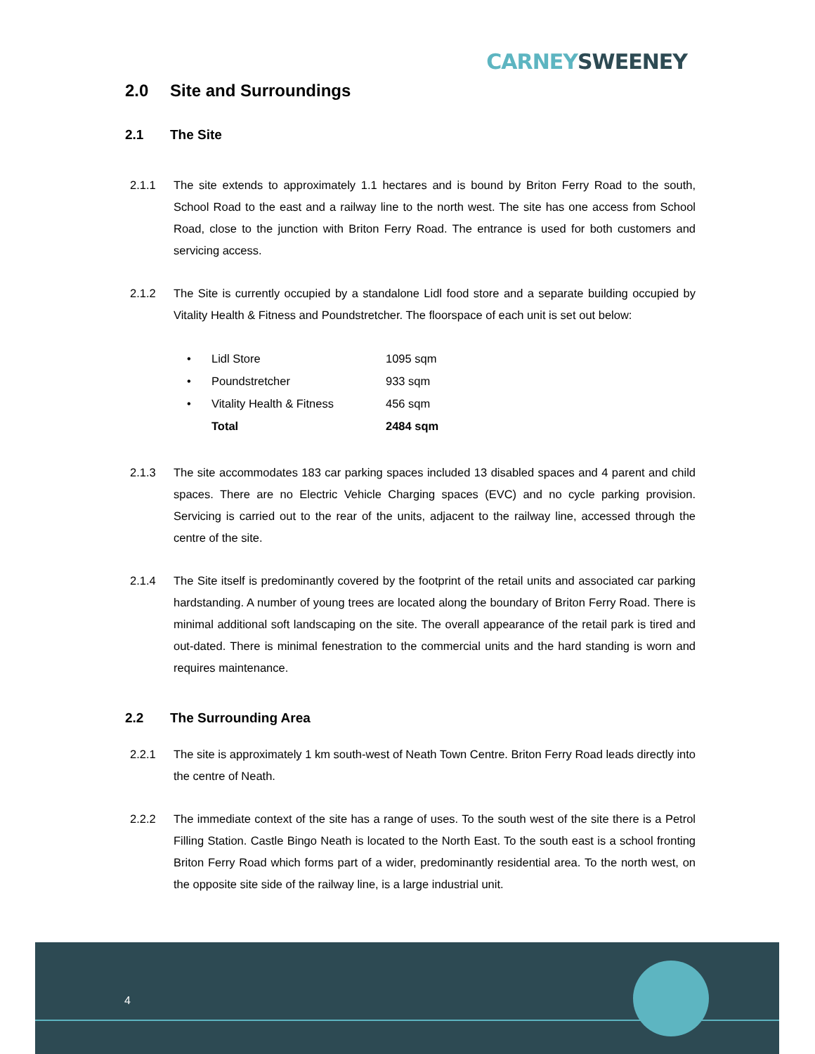CARNEY SWEENEY
2.0 Site and Surroundings
2.1 The Site
2.1.1 The site extends to approximately 1.1 hectares and is bound by Briton Ferry Road to the south, School Road to the east and a railway line to the north west. The site has one access from School Road, close to the junction with Briton Ferry Road. The entrance is used for both customers and servicing access.
2.1.2 The Site is currently occupied by a standalone Lidl food store and a separate building occupied by Vitality Health & Fitness and Poundstretcher. The floorspace of each unit is set out below:
| • | Lidl Store | 1095 sqm |
| • | Poundstretcher | 933 sqm |
| • | Vitality Health & Fitness | 456 sqm |
| | Total | 2484 sqm |
2.1.3 The site accommodates 183 car parking spaces included 13 disabled spaces and 4 parent and child spaces. There are no Electric Vehicle Charging spaces (EVC) and no cycle parking provision. Servicing is carried out to the rear of the units, adjacent to the railway line, accessed through the centre of the site.
2.1.4 The Site itself is predominantly covered by the footprint of the retail units and associated car parking hardstanding. A number of young trees are located along the boundary of Briton Ferry Road. There is minimal additional soft landscaping on the site. The overall appearance of the retail park is tired and out-dated. There is minimal fenestration to the commercial units and the hard standing is worn and requires maintenance.
2.2 The Surrounding Area
2.2.1 The site is approximately 1 km south-west of Neath Town Centre. Briton Ferry Road leads directly into the centre of Neath.
2.2.2 The immediate context of the site has a range of uses. To the south west of the site there is a Petrol Filling Station. Castle Bingo Neath is located to the North East. To the south east is a school fronting Briton Ferry Road which forms part of a wider, predominantly residential area. To the north west, on the opposite site side of the railway line, is a large industrial unit.
4